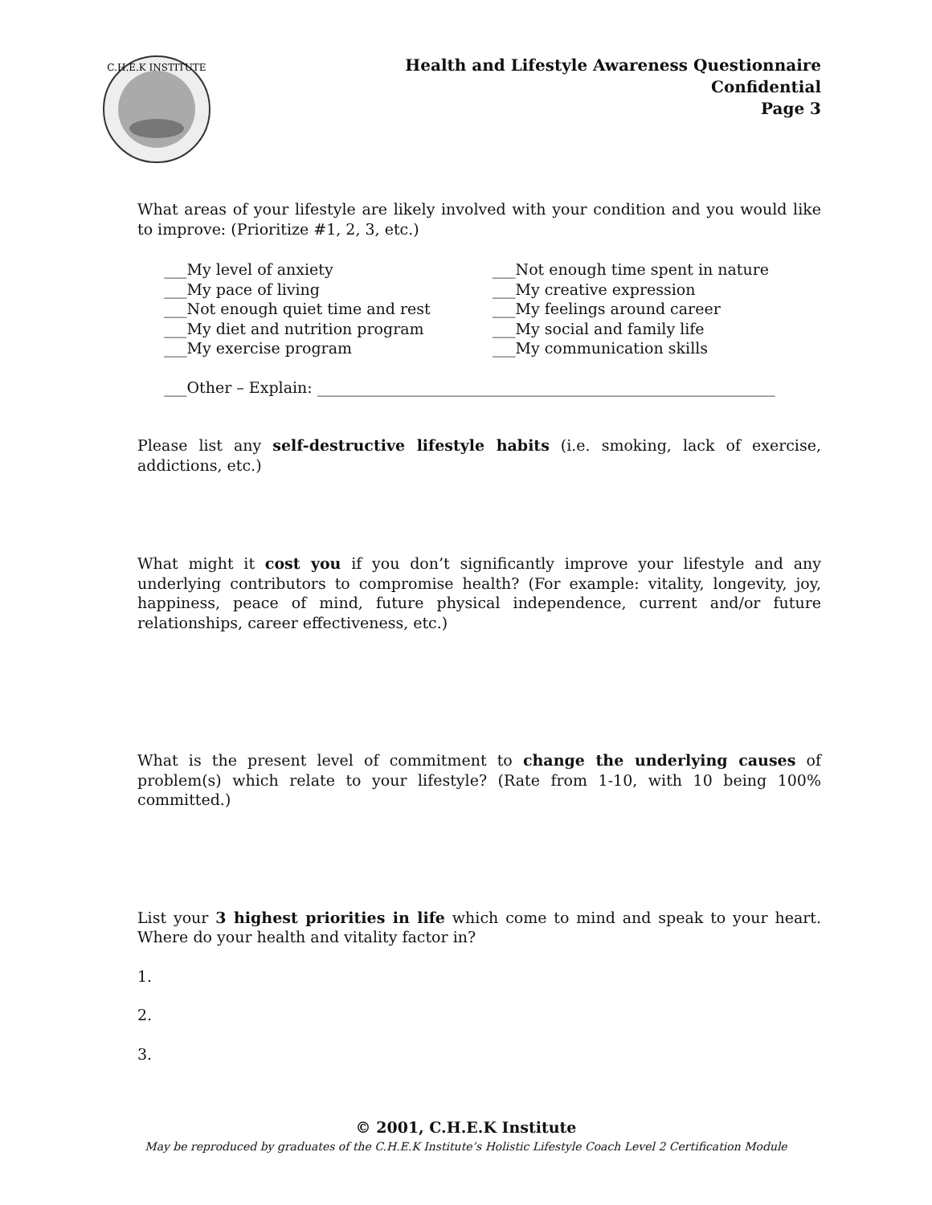C.H.E.K INSTITUTE
Health and Lifestyle Awareness Questionnaire
Confidential
Page 3
What areas of your lifestyle are likely involved with your condition and you would like to improve: (Prioritize #1, 2, 3, etc.)
___My level of anxiety
___My pace of living
___Not enough quiet time and rest
___My diet and nutrition program
___My exercise program
___Not enough time spent in nature
___My creative expression
___My feelings around career
___My social and family life
___My communication skills
___Other – Explain: ____________________________________________________________
Please list any self-destructive lifestyle habits (i.e. smoking, lack of exercise, addictions, etc.)
What might it cost you if you don’t significantly improve your lifestyle and any underlying contributors to compromise health? (For example: vitality, longevity, joy, happiness, peace of mind, future physical independence, current and/or future relationships, career effectiveness, etc.)
What is the present level of commitment to change the underlying causes of problem(s) which relate to your lifestyle? (Rate from 1-10, with 10 being 100% committed.)
List your 3 highest priorities in life which come to mind and speak to your heart. Where do your health and vitality factor in?
1.
2.
3.
© 2001, C.H.E.K Institute
May be reproduced by graduates of the C.H.E.K Institute’s Holistic Lifestyle Coach Level 2 Certification Module